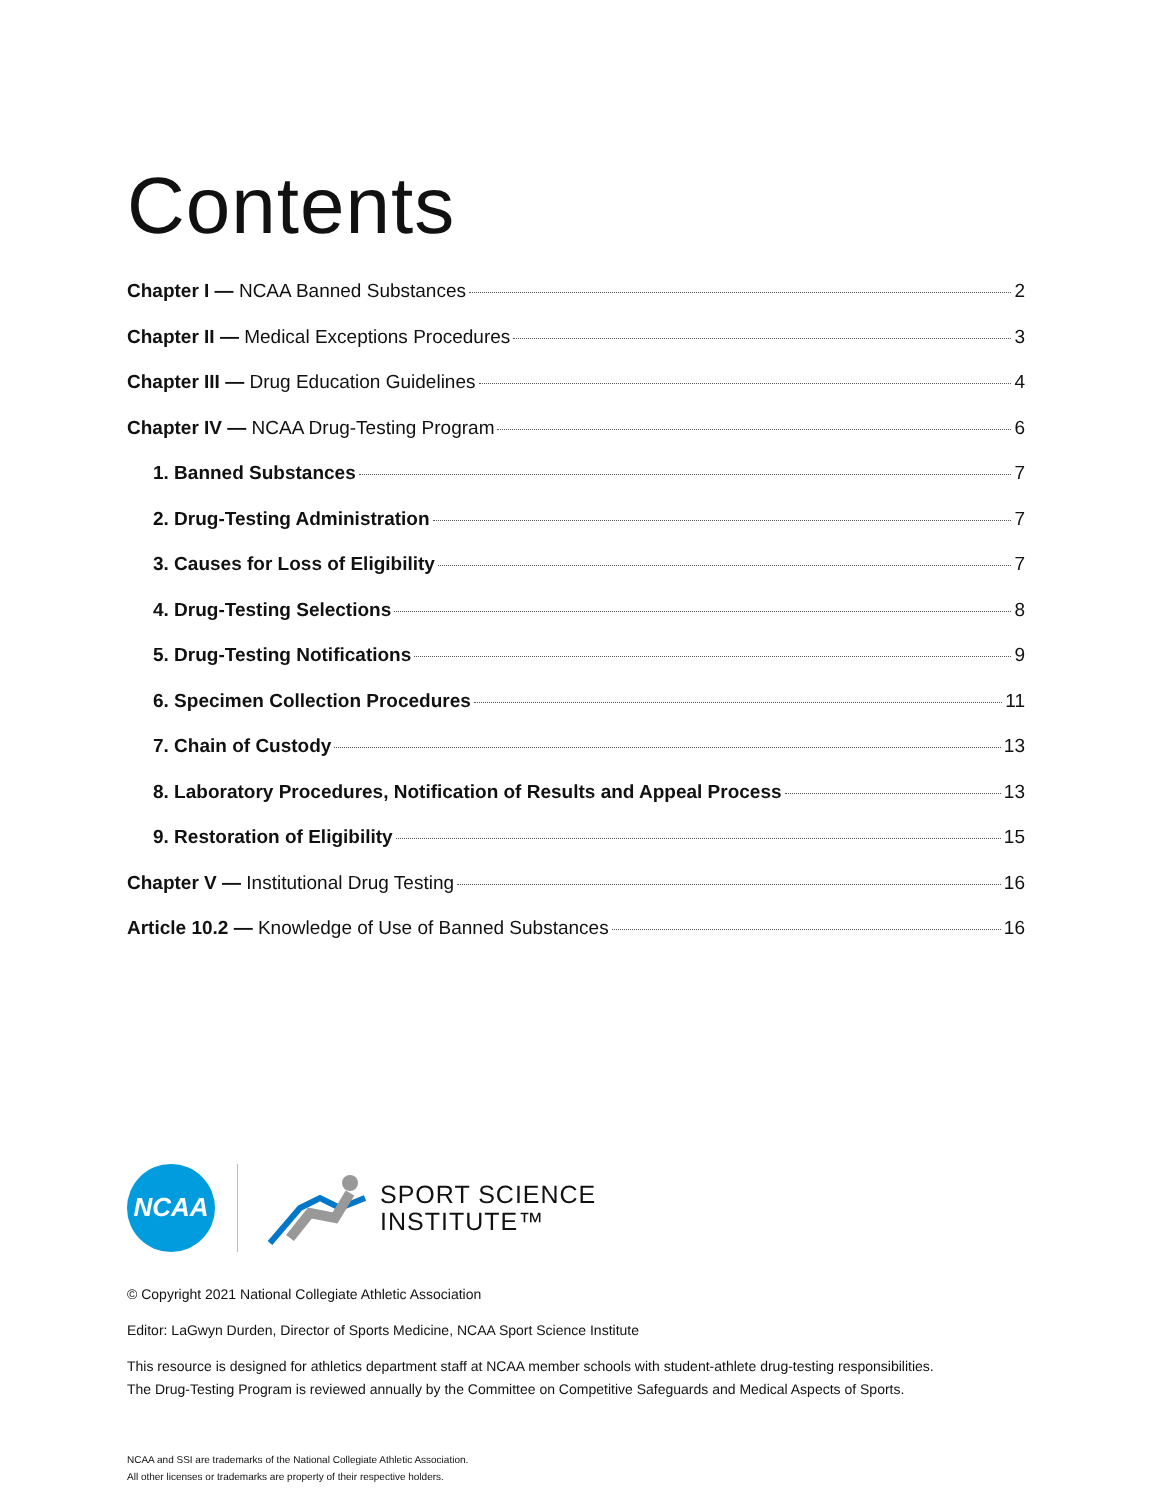Contents
Chapter I — NCAA Banned Substances 2
Chapter II — Medical Exceptions Procedures 3
Chapter III — Drug Education Guidelines 4
Chapter IV — NCAA Drug-Testing Program 6
1. Banned Substances 7
2. Drug-Testing Administration 7
3. Causes for Loss of Eligibility 7
4. Drug-Testing Selections 8
5. Drug-Testing Notifications 9
6. Specimen Collection Procedures 11
7. Chain of Custody 13
8. Laboratory Procedures, Notification of Results and Appeal Process 13
9. Restoration of Eligibility 15
Chapter V — Institutional Drug Testing 16
Article 10.2 — Knowledge of Use of Banned Substances 16
NCAA
SPORT SCIENCE
INSTITUTE™
© Copyright 2021 National Collegiate Athletic Association
Editor: LaGwyn Durden, Director of Sports Medicine, NCAA Sport Science Institute
This resource is designed for athletics department staff at NCAA member schools with student-athlete drug-testing responsibilities.
The Drug-Testing Program is reviewed annually by the Committee on Competitive Safeguards and Medical Aspects of Sports.
NCAA and SSI are trademarks of the National Collegiate Athletic Association.
All other licenses or trademarks are property of their respective holders.